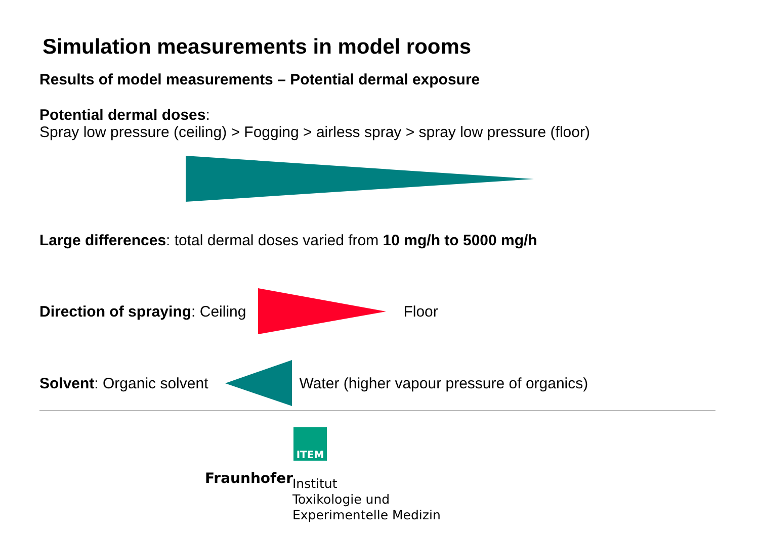Simulation measurements in model rooms
Results of model measurements – Potential dermal exposure
Potential dermal doses:
Spray low pressure (ceiling) > Fogging > airless spray > spray low pressure (floor)
Large differences: total dermal doses varied from 10 mg/h to 5000 mg/h
Direction of spraying: Ceiling Floor
Solvent: Organic solvent Water (higher vapour pressure of organics)
ITEM
Fraunhofer Institut
Toxikologie und
Experimentelle Medizin